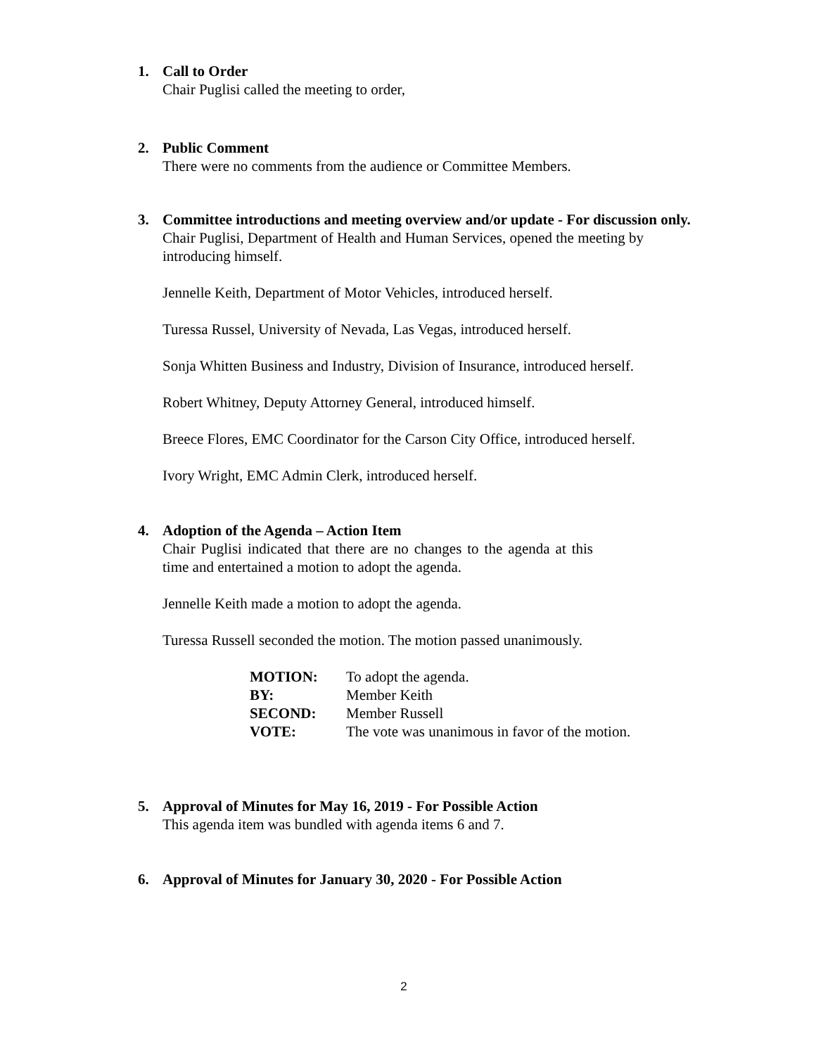1.
Call to Order
Chair Puglisi called the meeting to order,
2.
Public Comment
There were no comments from the audience or Committee Members.
3.
Committee introductions and meeting overview and/or update - For discussion only.
Chair Puglisi, Department of Health and Human Services, opened the meeting by introducing himself.
Jennelle Keith, Department of Motor Vehicles, introduced herself.
Turessa Russel, University of Nevada, Las Vegas, introduced herself.
Sonja Whitten Business and Industry, Division of Insurance, introduced herself.
Robert Whitney, Deputy Attorney General, introduced himself.
Breece Flores, EMC Coordinator for the Carson City Office, introduced herself.
Ivory Wright, EMC Admin Clerk, introduced herself.
4.
Adoption of the Agenda – Action Item
Chair Puglisi indicated that there are no changes to the agenda at this time and entertained a motion to adopt the agenda.
Jennelle Keith made a motion to adopt the agenda.
Turessa Russell seconded the motion. The motion passed unanimously.
| MOTION: | To adopt the agenda. |
| BY: | Member Keith |
| SECOND: | Member Russell |
| VOTE: | The vote was unanimous in favor of the motion. |
5.
Approval of Minutes for May 16, 2019 - For Possible Action
This agenda item was bundled with agenda items 6 and 7.
6.
Approval of Minutes for January 30, 2020 - For Possible Action
2